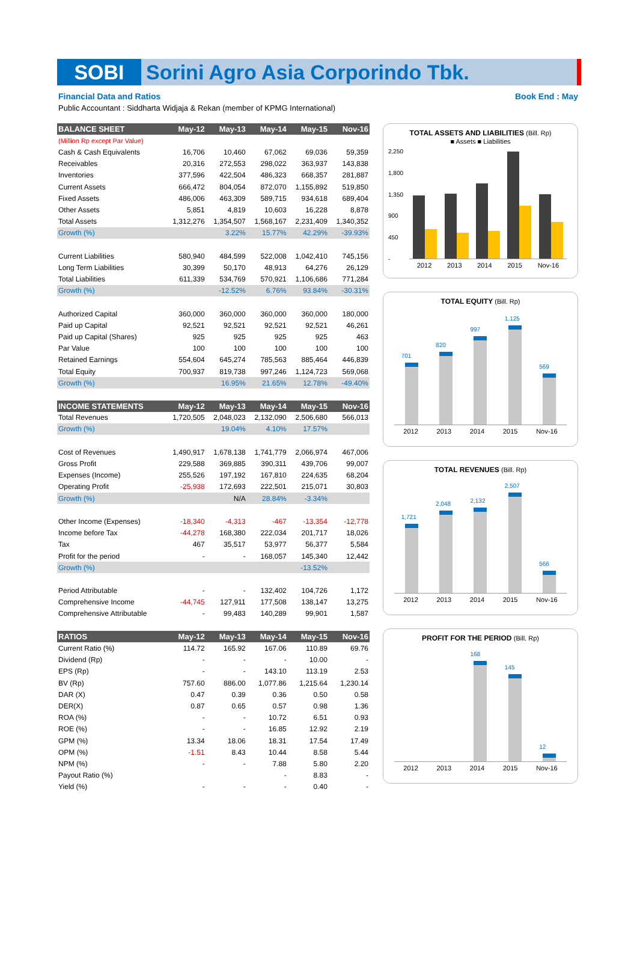SOBI
Sorini Agro Asia Corporindo Tbk.
Financial Data and Ratios Book End : May
Public Accountant : Siddharta Widjaja & Rekan (member of KPMG International)
| BALANCE SHEET | May-12 | May-13 | May-14 | May-15 | Nov-16 |
| --- | --- | --- | --- | --- | --- |
| (Million Rp except Par Value) | | | | | |
| Cash & Cash Equivalents | 16,706 | 10,460 | 67,062 | 69,036 | 59,359 |
| Receivables | 20,316 | 272,553 | 298,022 | 363,937 | 143,838 |
| Inventories | 377,596 | 422,504 | 486,323 | 668,357 | 281,887 |
| Current Assets | 666,472 | 804,054 | 872,070 | 1,155,892 | 519,850 |
| Fixed Assets | 486,006 | 463,309 | 589,715 | 934,618 | 689,404 |
| Other Assets | 5,851 | 4,819 | 10,603 | 16,228 | 8,878 |
| Total Assets | 1,312,276 | 1,354,507 | 1,568,167 | 2,231,409 | 1,340,352 |
| Growth (%) | | 3.22% | 15.77% | 42.29% | -39.93% |
| Current Liabilities | 580,940 | 484,599 | 522,008 | 1,042,410 | 745,156 |
| Long Term Liabilities | 30,399 | 50,170 | 48,913 | 64,276 | 26,129 |
| Total Liabilities | 611,339 | 534,769 | 570,921 | 1,106,686 | 771,284 |
| Growth (%) | | -12.52% | 6.76% | 93.84% | -30.31% |
| Authorized Capital | 360,000 | 360,000 | 360,000 | 360,000 | 180,000 |
| Paid up Capital | 92,521 | 92,521 | 92,521 | 92,521 | 46,261 |
| Paid up Capital (Shares) | 925 | 925 | 925 | 925 | 463 |
| Par Value | 100 | 100 | 100 | 100 | 100 |
| Retained Earnings | 554,604 | 645,274 | 785,563 | 885,464 | 446,839 |
| Total Equity | 700,937 | 819,738 | 997,246 | 1,124,723 | 569,068 |
| Growth (%) | | 16.95% | 21.65% | 12.78% | -49.40% |
| INCOME STATEMENTS | May-12 | May-13 | May-14 | May-15 | Nov-16 |
| Total Revenues | 1,720,505 | 2,048,023 | 2,132,090 | 2,506,680 | 566,013 |
| Growth (%) | | 19.04% | 4.10% | 17.57% | |
| Cost of Revenues | 1,490,917 | 1,678,138 | 1,741,779 | 2,066,974 | 467,006 |
| Gross Profit | 229,588 | 369,885 | 390,311 | 439,706 | 99,007 |
| Expenses (Income) | 255,526 | 197,192 | 167,810 | 224,635 | 68,204 |
| Operating Profit | -25,938 | 172,693 | 222,501 | 215,071 | 30,803 |
| Growth (%) | | N/A | 28.84% | -3.34% | |
| Other Income (Expenses) | -18,340 | -4,313 | -467 | -13,354 | -12,778 |
| Income before Tax | -44,278 | 168,380 | 222,034 | 201,717 | 18,026 |
| Tax | 467 | 35,517 | 53,977 | 56,377 | 5,584 |
| Profit for the period | - | - | 168,057 | 145,340 | 12,442 |
| Growth (%) | | | | -13.52% | |
| Period Attributable | - | - | 132,402 | 104,726 | 1,172 |
| Comprehensive Income | -44,745 | 127,911 | 177,508 | 138,147 | 13,275 |
| Comprehensive Attributable | - | 99,483 | 140,289 | 99,901 | 1,587 |
| RATIOS | May-12 | May-13 | May-14 | May-15 | Nov-16 |
| Current Ratio (%) | 114.72 | 165.92 | 167.06 | 110.89 | 69.76 |
| Dividend (Rp) | - | - | - | 10.00 | - |
| EPS (Rp) | - | - | 143.10 | 113.19 | 2.53 |
| BV (Rp) | 757.60 | 886.00 | 1,077.86 | 1,215.64 | 1,230.14 |
| DAR (X) | 0.47 | 0.39 | 0.36 | 0.50 | 0.58 |
| DER(X) | 0.87 | 0.65 | 0.57 | 0.98 | 1.36 |
| ROA (%) | - | - | 10.72 | 6.51 | 0.93 |
| ROE (%) | - | - | 16.85 | 12.92 | 2.19 |
| GPM (%) | 13.34 | 18.06 | 18.31 | 17.54 | 17.49 |
| OPM (%) | -1.51 | 8.43 | 10.44 | 8.58 | 5.44 |
| NPM (%) | - | - | 7.88 | 5.80 | 2.20 |
| Payout Ratio (%) | | | - | 8.83 | - |
| Yield (%) | - | - | - | 0.40 | - |
TOTAL ASSETS AND LIABILITIES (Bill. Rp)
■ Assets ■ Liabilities
2,250
1,800
1,350
900
450
-
2012 2013 2014 2015 Nov-16
TOTAL EQUITY (Bill. Rp)
701
820
997
1,125
569
2012 2013 2014 2015 Nov-16
TOTAL REVENUES (Bill. Rp)
1,721
2,048
2,132
2,507
566
2012 2013 2014 2015 Nov-16
PROFIT FOR THE PERIOD (Bill. Rp)
168
145
12
2012 2013 2014 2015 Nov-16